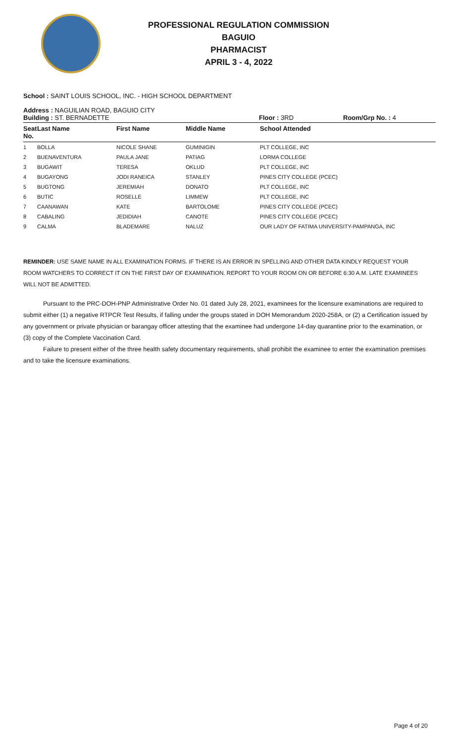PROFESSIONAL REGULATION COMMISSION
BAGUIO
PHARMACIST
APRIL 3 - 4, 2022
School : SAINT LOUIS SCHOOL, INC. - HIGH SCHOOL DEPARTMENT
Address : NAGUILIAN ROAD, BAGUIO CITY
Building : ST. BERNADETTE Floor : 3RD Room/Grp No. : 4
| Seat No. | Last Name | First Name | Middle Name | School Attended |
| --- | --- | --- | --- | --- |
| 1 | BOLLA | NICOLE SHANE | GUMINIGIN | PLT COLLEGE, INC |
| 2 | BUENAVENTURA | PAULA JANE | PATIAG | LORMA COLLEGE |
| 3 | BUGAWIT | TERESA | OKLUD | PLT COLLEGE, INC |
| 4 | BUGAYONG | JODI RANEICA | STANLEY | PINES CITY COLLEGE (PCEC) |
| 5 | BUGTONG | JEREMIAH | DONATO | PLT COLLEGE, INC |
| 6 | BUTIC | ROSELLE | LIMMEW | PLT COLLEGE, INC |
| 7 | CAANAWAN | KATE | BARTOLOME | PINES CITY COLLEGE (PCEC) |
| 8 | CABALING | JEDIDIAH | CANOTE | PINES CITY COLLEGE (PCEC) |
| 9 | CALMA | BLADEMARE | NALUZ | OUR LADY OF FATIMA UNIVERSITY-PAMPANGA, INC |
REMINDER: USE SAME NAME IN ALL EXAMINATION FORMS. IF THERE IS AN ERROR IN SPELLING AND OTHER DATA KINDLY REQUEST YOUR ROOM WATCHERS TO CORRECT IT ON THE FIRST DAY OF EXAMINATION. REPORT TO YOUR ROOM ON OR BEFORE 6:30 A.M. LATE EXAMINEES WILL NOT BE ADMITTED.
Pursuant to the PRC-DOH-PNP Administrative Order No. 01 dated July 28, 2021, examinees for the licensure examinations are required to submit either (1) a negative RTPCR Test Results, if falling under the groups stated in DOH Memorandum 2020-258A, or (2) a Certification issued by any government or private physician or barangay officer attesting that the examinee had undergone 14-day quarantine prior to the examination, or (3) copy of the Complete Vaccination Card.
Failure to present either of the three health safety documentary requirements, shall prohibit the examinee to enter the examination premises and to take the licensure examinations.
Page 4 of 20